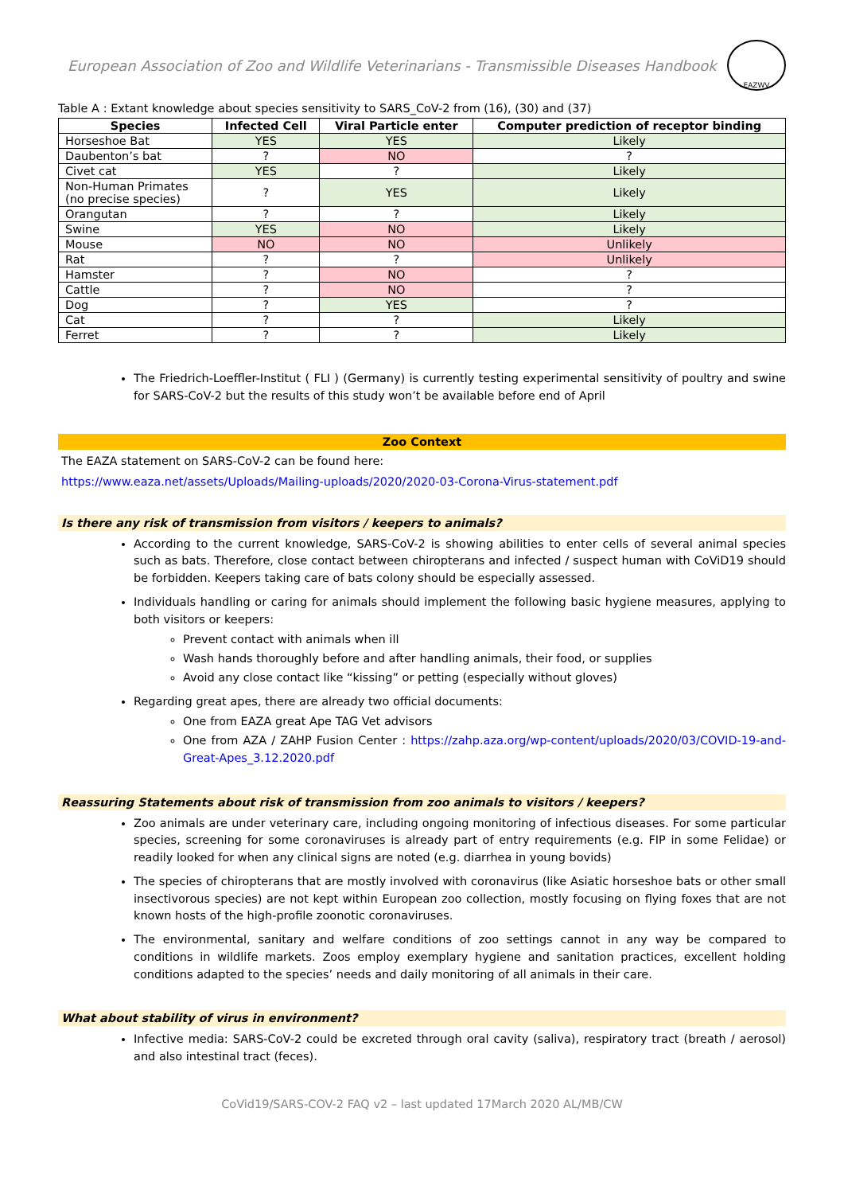European Association of Zoo and Wildlife Veterinarians - Transmissible Diseases Handbook EAZWV
Table A : Extant knowledge about species sensitivity to SARS_CoV-2 from (16), (30) and (37)
| Species | Infected Cell | Viral Particle enter | Computer prediction of receptor binding |
| --- | --- | --- | --- |
| Horseshoe Bat | YES | YES | Likely |
| Daubenton’s bat | ? | NO | ? |
| Civet cat | YES | ? | Likely |
| Non-Human Primates (no precise species) | ? | YES | Likely |
| Orangutan | ? | ? | Likely |
| Swine | YES | NO | Likely |
| Mouse | NO | NO | Unlikely |
| Rat | ? | ? | Unlikely |
| Hamster | ? | NO | ? |
| Cattle | ? | NO | ? |
| Dog | ? | YES | ? |
| Cat | ? | ? | Likely |
| Ferret | ? | ? | Likely |
The Friedrich-Loeffler-Institut ( FLI ) (Germany) is currently testing experimental sensitivity of poultry and swine for SARS-CoV-2 but the results of this study won’t be available before end of April
Zoo Context
The EAZA statement on SARS-CoV-2 can be found here:
https://www.eaza.net/assets/Uploads/Mailing-uploads/2020/2020-03-Corona-Virus-statement.pdf
Is there any risk of transmission from visitors / keepers to animals?
According to the current knowledge, SARS-CoV-2 is showing abilities to enter cells of several animal species such as bats. Therefore, close contact between chiropterans and infected / suspect human with CoViD19 should be forbidden. Keepers taking care of bats colony should be especially assessed.
Individuals handling or caring for animals should implement the following basic hygiene measures, applying to both visitors or keepers:
Prevent contact with animals when ill
Wash hands thoroughly before and after handling animals, their food, or supplies
Avoid any close contact like “kissing” or petting (especially without gloves)
Regarding great apes, there are already two official documents:
One from EAZA great Ape TAG Vet advisors
One from AZA / ZAHP Fusion Center : https://zahp.aza.org/wp-content/uploads/2020/03/COVID-19-and-Great-Apes_3.12.2020.pdf
Reassuring Statements about risk of transmission from zoo animals to visitors / keepers?
Zoo animals are under veterinary care, including ongoing monitoring of infectious diseases. For some particular species, screening for some coronaviruses is already part of entry requirements (e.g. FIP in some Felidae) or readily looked for when any clinical signs are noted (e.g. diarrhea in young bovids)
The species of chiropterans that are mostly involved with coronavirus (like Asiatic horseshoe bats or other small insectivorous species) are not kept within European zoo collection, mostly focusing on flying foxes that are not known hosts of the high-profile zoonotic coronaviruses.
The environmental, sanitary and welfare conditions of zoo settings cannot in any way be compared to conditions in wildlife markets. Zoos employ exemplary hygiene and sanitation practices, excellent holding conditions adapted to the species’ needs and daily monitoring of all animals in their care.
What about stability of virus in environment?
Infective media: SARS-CoV-2 could be excreted through oral cavity (saliva), respiratory tract (breath / aerosol) and also intestinal tract (feces).
CoVid19/SARS-COV-2 FAQ v2 – last updated 17March 2020 AL/MB/CW